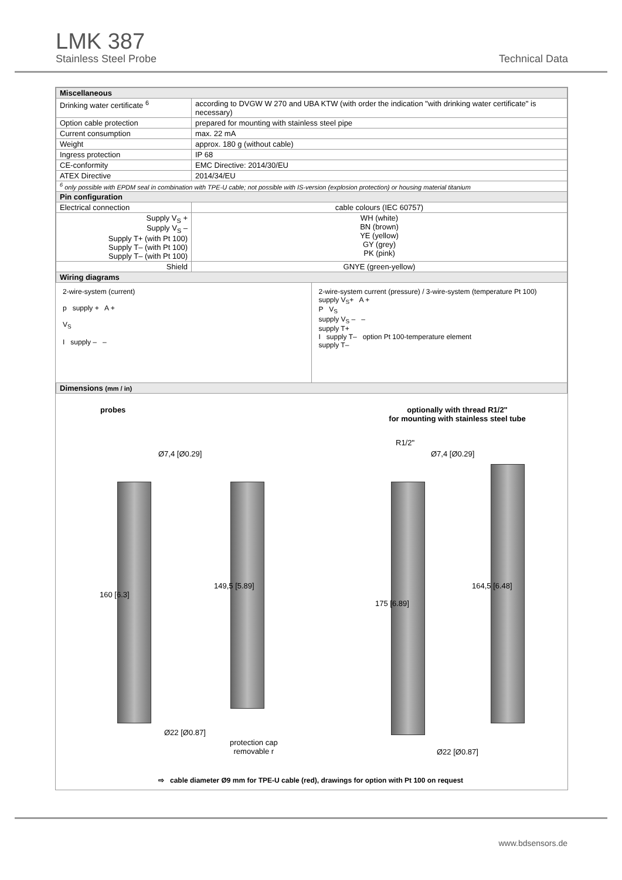LMK 387
Stainless Steel Probe
Technical Data
| Miscellaneous | |
| Drinking water certificate <sup>6</sup> | according to DVGW W 270 and UBA KTW (with order the indication "with drinking water certificate" is necessary) |
| Option cable protection | prepared for mounting with stainless steel pipe |
| Current consumption | max. 22 mA |
| Weight | approx. 180 g (without cable) |
| Ingress protection | IP 68 |
| CE-conformity | EMC Directive: 2014/30/EU |
| ATEX Directive | 2014/34/EU |
| <sup>6</sup> only possible with EPDM seal in combination with TPE-U cable; not possible with IS-version (explosion protection) or housing material titanium | |
| Pin configuration | |
| Electrical connection | cable colours (IEC 60757) |
| Supply V<sub>S</sub> + Supply V<sub>S</sub> – Supply T+ (with Pt 100) Supply T– (with Pt 100) Supply T– (with Pt 100) | WH (white) BN (brown) YE (yellow) GY (grey) PK (pink) |
| Shield | GNYE (green-yellow) |
| Wiring diagrams | |
2-wire-system (current)
p supply + A +
V<sub>S</sub>
I supply – –
2-wire-system current (pressure) / 3-wire-system (temperature Pt 100)
supply V<sub>S</sub>+ A +
P V<sub>S</sub>
supply V<sub>S</sub> – –
supply T+
I supply T– option Pt 100-temperature element
supply T–
| Dimensions (mm / in) |
probes
optionally with thread R1/2"
for mounting with stainless steel tube
Ø7,4 [Ø0.29]
160 [6.3]
Ø22 [Ø0.87]
149,5 [5.89]
protection cap
removable r
R1/2"
Ø7,4 [Ø0.29]
175 [6.89]
Ø22 [Ø0.87]
164,5 [6.48]
⇨ cable diameter Ø9 mm for TPE-U cable (red), drawings for option with Pt 100 on request
www.bdsensors.de